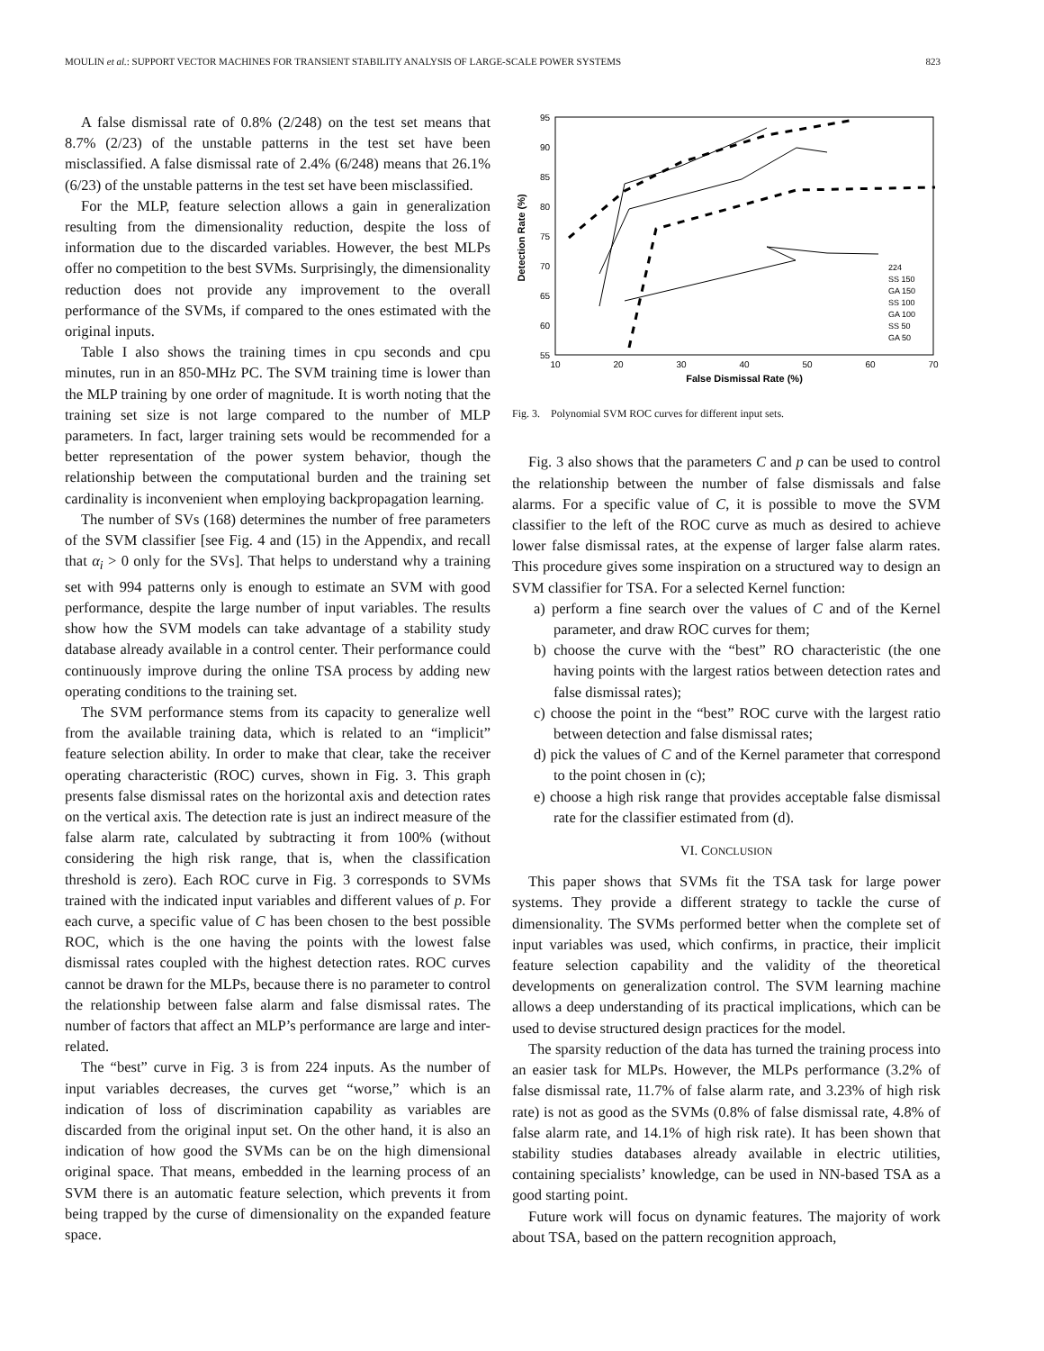MOULIN et al.: SUPPORT VECTOR MACHINES FOR TRANSIENT STABILITY ANALYSIS OF LARGE-SCALE POWER SYSTEMS 823
A false dismissal rate of 0.8% (2/248) on the test set means that 8.7% (2/23) of the unstable patterns in the test set have been misclassified. A false dismissal rate of 2.4% (6/248) means that 26.1% (6/23) of the unstable patterns in the test set have been misclassified.
For the MLP, feature selection allows a gain in generalization resulting from the dimensionality reduction, despite the loss of information due to the discarded variables. However, the best MLPs offer no competition to the best SVMs. Surprisingly, the dimensionality reduction does not provide any improvement to the overall performance of the SVMs, if compared to the ones estimated with the original inputs.
Table I also shows the training times in cpu seconds and cpu minutes, run in an 850-MHz PC. The SVM training time is lower than the MLP training by one order of magnitude. It is worth noting that the training set size is not large compared to the number of MLP parameters. In fact, larger training sets would be recommended for a better representation of the power system behavior, though the relationship between the computational burden and the training set cardinality is inconvenient when employing backpropagation learning.
The number of SVs (168) determines the number of free parameters of the SVM classifier [see Fig. 4 and (15) in the Appendix, and recall that α<sub>i</sub> > 0 only for the SVs]. That helps to understand why a training set with 994 patterns only is enough to estimate an SVM with good performance, despite the large number of input variables. The results show how the SVM models can take advantage of a stability study database already available in a control center. Their performance could continuously improve during the online TSA process by adding new operating conditions to the training set.
The SVM performance stems from its capacity to generalize well from the available training data, which is related to an “implicit” feature selection ability. In order to make that clear, take the receiver operating characteristic (ROC) curves, shown in Fig. 3. This graph presents false dismissal rates on the horizontal axis and detection rates on the vertical axis. The detection rate is just an indirect measure of the false alarm rate, calculated by subtracting it from 100% (without considering the high risk range, that is, when the classification threshold is zero). Each ROC curve in Fig. 3 corresponds to SVMs trained with the indicated input variables and different values of p. For each curve, a specific value of C has been chosen to the best possible ROC, which is the one having the points with the lowest false dismissal rates coupled with the highest detection rates. ROC curves cannot be drawn for the MLPs, because there is no parameter to control the relationship between false alarm and false dismissal rates. The number of factors that affect an MLP’s performance are large and inter-related.
The “best” curve in Fig. 3 is from 224 inputs. As the number of input variables decreases, the curves get “worse,” which is an indication of loss of discrimination capability as variables are discarded from the original input set. On the other hand, it is also an indication of how good the SVMs can be on the high dimensional original space. That means, embedded in the learning process of an SVM there is an automatic feature selection, which prevents it from being trapped by the curse of dimensionality on the expanded feature space.
95
90
85
80
75
70
65
60
55
10
20
30
40
50
60
70
False Dismissal Rate (%)
Detection Rate (%)
224
SS 150
GA 150
SS 100
GA 100
SS 50
GA 50
Fig. 3. Polynomial SVM ROC curves for different input sets.
Fig. 3 also shows that the parameters C and p can be used to control the relationship between the number of false dismissals and false alarms. For a specific value of C, it is possible to move the SVM classifier to the left of the ROC curve as much as desired to achieve lower false dismissal rates, at the expense of larger false alarm rates. This procedure gives some inspiration on a structured way to design an SVM classifier for TSA. For a selected Kernel function:
a) perform a fine search over the values of C and of the Kernel parameter, and draw ROC curves for them;
b) choose the curve with the “best” RO characteristic (the one having points with the largest ratios between detection rates and false dismissal rates);
c) choose the point in the “best” ROC curve with the largest ratio between detection and false dismissal rates;
d) pick the values of C and of the Kernel parameter that correspond to the point chosen in (c);
e) choose a high risk range that provides acceptable false dismissal rate for the classifier estimated from (d).
VI. CONCLUSION
This paper shows that SVMs fit the TSA task for large power systems. They provide a different strategy to tackle the curse of dimensionality. The SVMs performed better when the complete set of input variables was used, which confirms, in practice, their implicit feature selection capability and the validity of the theoretical developments on generalization control. The SVM learning machine allows a deep understanding of its practical implications, which can be used to devise structured design practices for the model.
The sparsity reduction of the data has turned the training process into an easier task for MLPs. However, the MLPs performance (3.2% of false dismissal rate, 11.7% of false alarm rate, and 3.23% of high risk rate) is not as good as the SVMs (0.8% of false dismissal rate, 4.8% of false alarm rate, and 14.1% of high risk rate). It has been shown that stability studies databases already available in electric utilities, containing specialists’ knowledge, can be used in NN-based TSA as a good starting point.
Future work will focus on dynamic features. The majority of work about TSA, based on the pattern recognition approach,